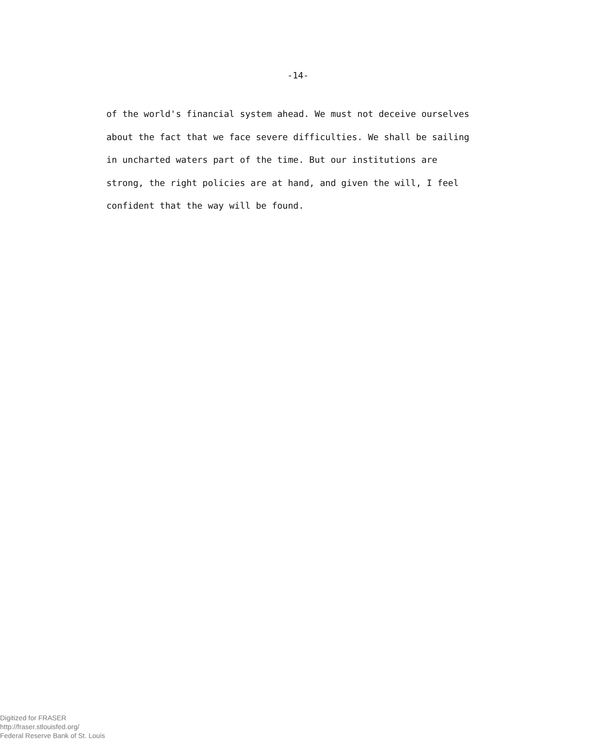-14-
of the world's financial system ahead. We must not deceive ourselves
about the fact that we face severe difficulties. We shall be sailing
in uncharted waters part of the time. But our institutions are
strong, the right policies are at hand, and given the will, I feel
confident that the way will be found.
Digitized for FRASER
http://fraser.stlouisfed.org/
Federal Reserve Bank of St. Louis